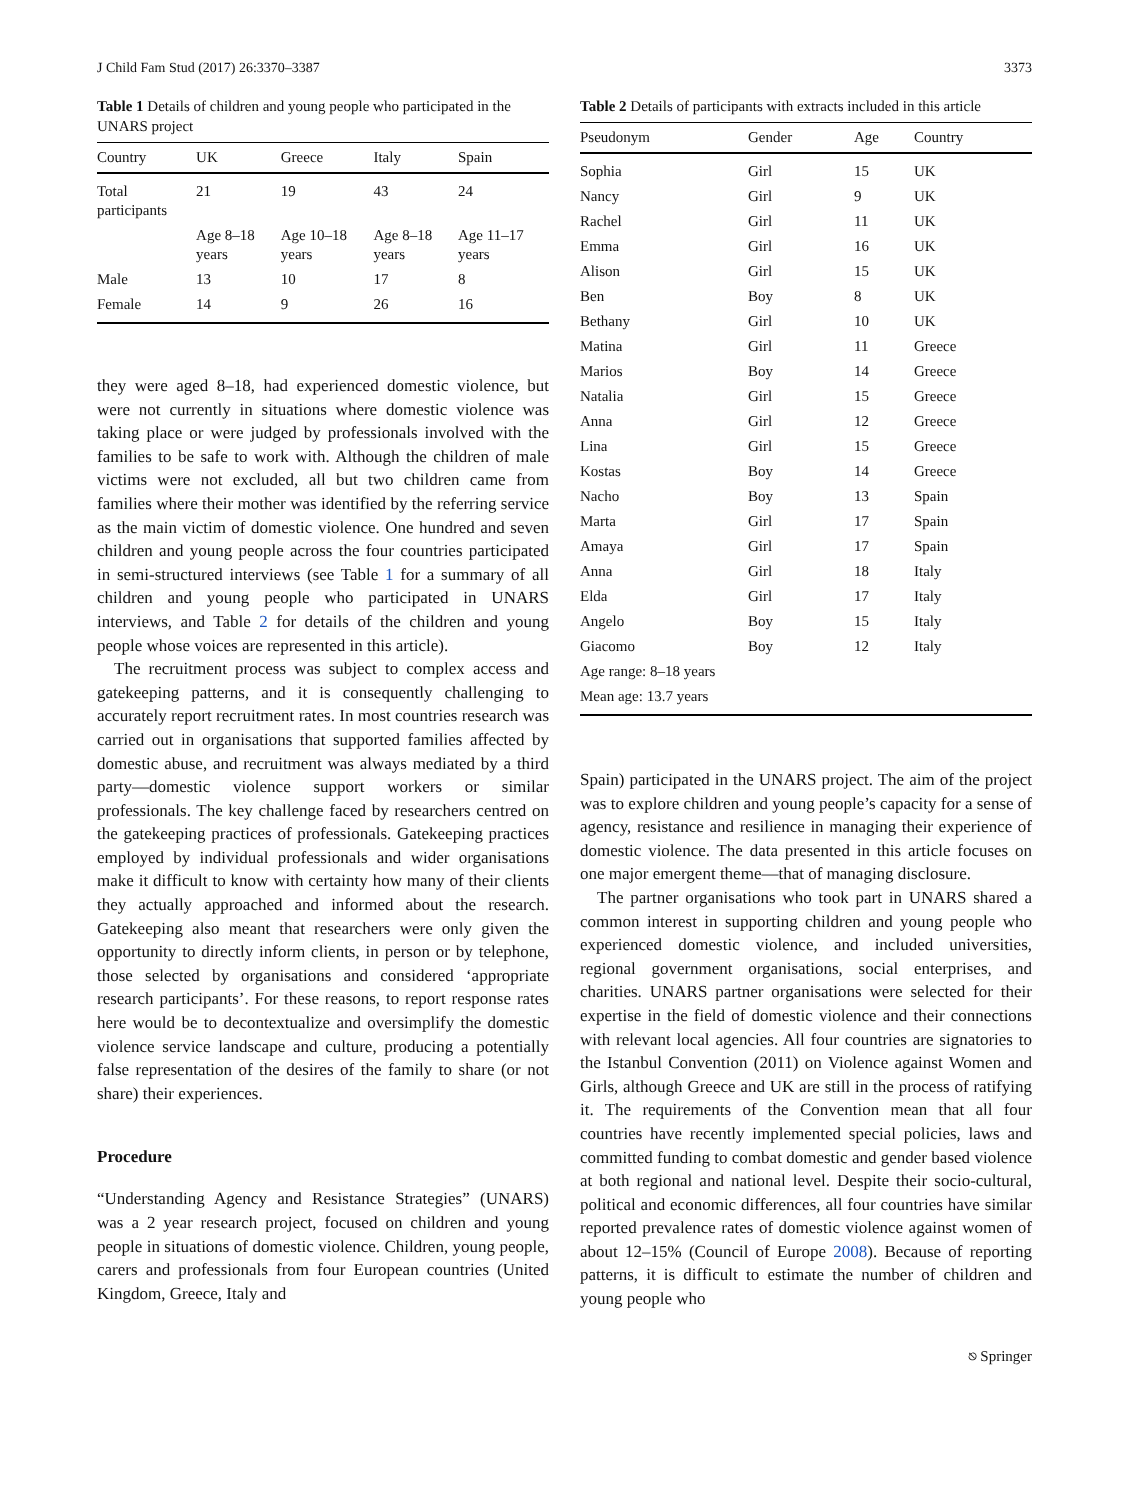J Child Fam Stud (2017) 26:3370–3387 3373
Table 1 Details of children and young people who participated in the UNARS project
| Country | UK | Greece | Italy | Spain |
| --- | --- | --- | --- | --- |
| Total participants | 21 | 19 | 43 | 24 |
| | Age 8–18 years | Age 10–18 years | Age 8–18 years | Age 11–17 years |
| Male | 13 | 10 | 17 | 8 |
| Female | 14 | 9 | 26 | 16 |
they were aged 8–18, had experienced domestic violence, but were not currently in situations where domestic violence was taking place or were judged by professionals involved with the families to be safe to work with. Although the children of male victims were not excluded, all but two children came from families where their mother was identified by the referring service as the main victim of domestic violence. One hundred and seven children and young people across the four countries participated in semi-structured interviews (see Table 1 for a summary of all children and young people who participated in UNARS interviews, and Table 2 for details of the children and young people whose voices are represented in this article).
The recruitment process was subject to complex access and gatekeeping patterns, and it is consequently challenging to accurately report recruitment rates. In most countries research was carried out in organisations that supported families affected by domestic abuse, and recruitment was always mediated by a third party—domestic violence support workers or similar professionals. The key challenge faced by researchers centred on the gatekeeping practices of professionals. Gatekeeping practices employed by individual professionals and wider organisations make it difficult to know with certainty how many of their clients they actually approached and informed about the research. Gatekeeping also meant that researchers were only given the opportunity to directly inform clients, in person or by telephone, those selected by organisations and considered ‘appropriate research participants’. For these reasons, to report response rates here would be to decontextualize and oversimplify the domestic violence service landscape and culture, producing a potentially false representation of the desires of the family to share (or not share) their experiences.
Procedure
“Understanding Agency and Resistance Strategies” (UNARS) was a 2 year research project, focused on children and young people in situations of domestic violence. Children, young people, carers and professionals from four European countries (United Kingdom, Greece, Italy and
Table 2 Details of participants with extracts included in this article
| Pseudonym | Gender | Age | Country |
| --- | --- | --- | --- |
| Sophia | Girl | 15 | UK |
| Nancy | Girl | 9 | UK |
| Rachel | Girl | 11 | UK |
| Emma | Girl | 16 | UK |
| Alison | Girl | 15 | UK |
| Ben | Boy | 8 | UK |
| Bethany | Girl | 10 | UK |
| Matina | Girl | 11 | Greece |
| Marios | Boy | 14 | Greece |
| Natalia | Girl | 15 | Greece |
| Anna | Girl | 12 | Greece |
| Lina | Girl | 15 | Greece |
| Kostas | Boy | 14 | Greece |
| Nacho | Boy | 13 | Spain |
| Marta | Girl | 17 | Spain |
| Amaya | Girl | 17 | Spain |
| Anna | Girl | 18 | Italy |
| Elda | Girl | 17 | Italy |
| Angelo | Boy | 15 | Italy |
| Giacomo | Boy | 12 | Italy |
| Age range: 8–18 years | | | |
| Mean age: 13.7 years | | | |
Spain) participated in the UNARS project. The aim of the project was to explore children and young people’s capacity for a sense of agency, resistance and resilience in managing their experience of domestic violence. The data presented in this article focuses on one major emergent theme—that of managing disclosure.
The partner organisations who took part in UNARS shared a common interest in supporting children and young people who experienced domestic violence, and included universities, regional government organisations, social enterprises, and charities. UNARS partner organisations were selected for their expertise in the field of domestic violence and their connections with relevant local agencies. All four countries are signatories to the Istanbul Convention (2011) on Violence against Women and Girls, although Greece and UK are still in the process of ratifying it. The requirements of the Convention mean that all four countries have recently implemented special policies, laws and committed funding to combat domestic and gender based violence at both regional and national level. Despite their socio-cultural, political and economic differences, all four countries have similar reported prevalence rates of domestic violence against women of about 12–15% (Council of Europe 2008). Because of reporting patterns, it is difficult to estimate the number of children and young people who
⎋ Springer